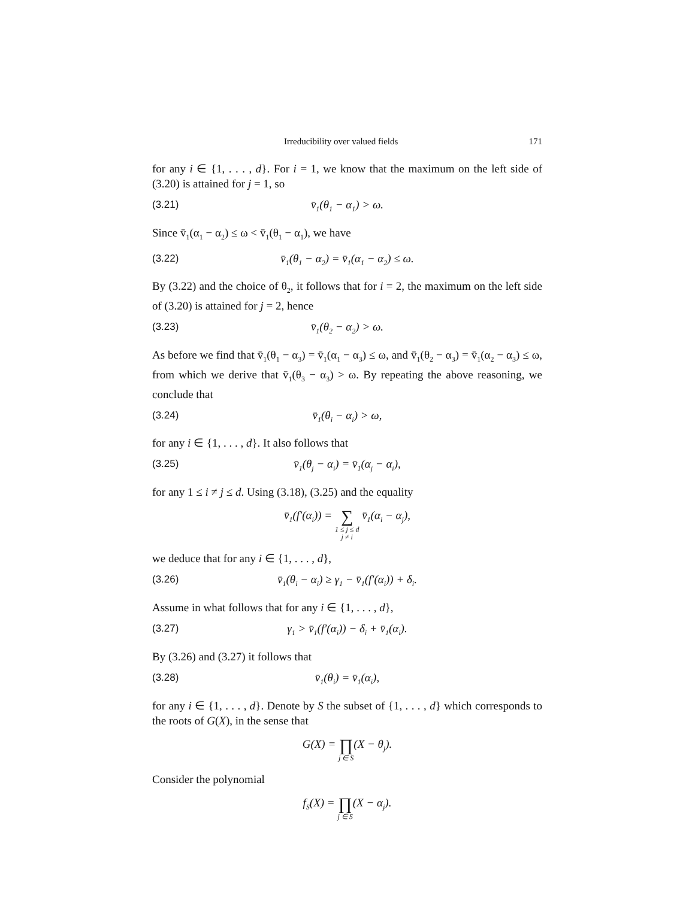Irreducibility over valued fields 171
for any i ∈ {1, . . . , d}. For i = 1, we know that the maximum on the left side of (3.20) is attained for j = 1, so
(3.21) v̄<sub>1</sub>(θ<sub>1</sub> − α<sub>1</sub>) > ω.
Since v̄<sub>1</sub>(α<sub>1</sub> − α<sub>2</sub>) ≤ ω < v̄<sub>1</sub>(θ<sub>1</sub> − α<sub>1</sub>), we have
(3.22) v̄<sub>1</sub>(θ<sub>1</sub> − α<sub>2</sub>) = v̄<sub>1</sub>(α<sub>1</sub> − α<sub>2</sub>) ≤ ω.
By (3.22) and the choice of θ<sub>2</sub>, it follows that for i = 2, the maximum on the left side of (3.20) is attained for j = 2, hence
(3.23) v̄<sub>1</sub>(θ<sub>2</sub> − α<sub>2</sub>) > ω.
As before we find that v̄<sub>1</sub>(θ<sub>1</sub> − α<sub>3</sub>) = v̄<sub>1</sub>(α<sub>1</sub> − α<sub>3</sub>) ≤ ω, and v̄<sub>1</sub>(θ<sub>2</sub> − α<sub>3</sub>) = v̄<sub>1</sub>(α<sub>2</sub> − α<sub>3</sub>) ≤ ω, from which we derive that v̄<sub>1</sub>(θ<sub>3</sub> − α<sub>3</sub>) > ω. By repeating the above reasoning, we conclude that
(3.24) v̄<sub>1</sub>(θ<sub>i</sub> − α<sub>i</sub>) > ω,
for any i ∈ {1, . . . , d}. It also follows that
(3.25) v̄<sub>1</sub>(θ<sub>j</sub> − α<sub>i</sub>) = v̄<sub>1</sub>(α<sub>j</sub> − α<sub>i</sub>),
for any 1 ≤ i ≠ j ≤ d. Using (3.18), (3.25) and the equality
v̄<sub>1</sub>(f′(α<sub>i</sub>)) = ∑ 1 ≤ j ≤ d
j ≠ i v̄<sub>1</sub>(α<sub>i</sub> − α<sub>j</sub>),
we deduce that for any i ∈ {1, . . . , d},
(3.26) v̄<sub>1</sub>(θ<sub>i</sub> − α<sub>i</sub>) ≥ γ<sub>1</sub> − v̄<sub>1</sub>(f′(α<sub>i</sub>)) + δ<sub>i</sub>.
Assume in what follows that for any i ∈ {1, . . . , d},
(3.27) γ<sub>1</sub> > v̄<sub>1</sub>(f′(α<sub>i</sub>)) − δ<sub>i</sub> + v̄<sub>1</sub>(α<sub>i</sub>).
By (3.26) and (3.27) it follows that
(3.28) v̄<sub>1</sub>(θ<sub>i</sub>) = v̄<sub>1</sub>(α<sub>i</sub>),
for any i ∈ {1, . . . , d}. Denote by S the subset of {1, . . . , d} which corresponds to the roots of G(X), in the sense that
G(X) = ∏ j ∈ S(X − θ<sub>j</sub>).
Consider the polynomial
f<sub>S</sub>(X) = ∏ j ∈ S(X − α<sub>j</sub>).